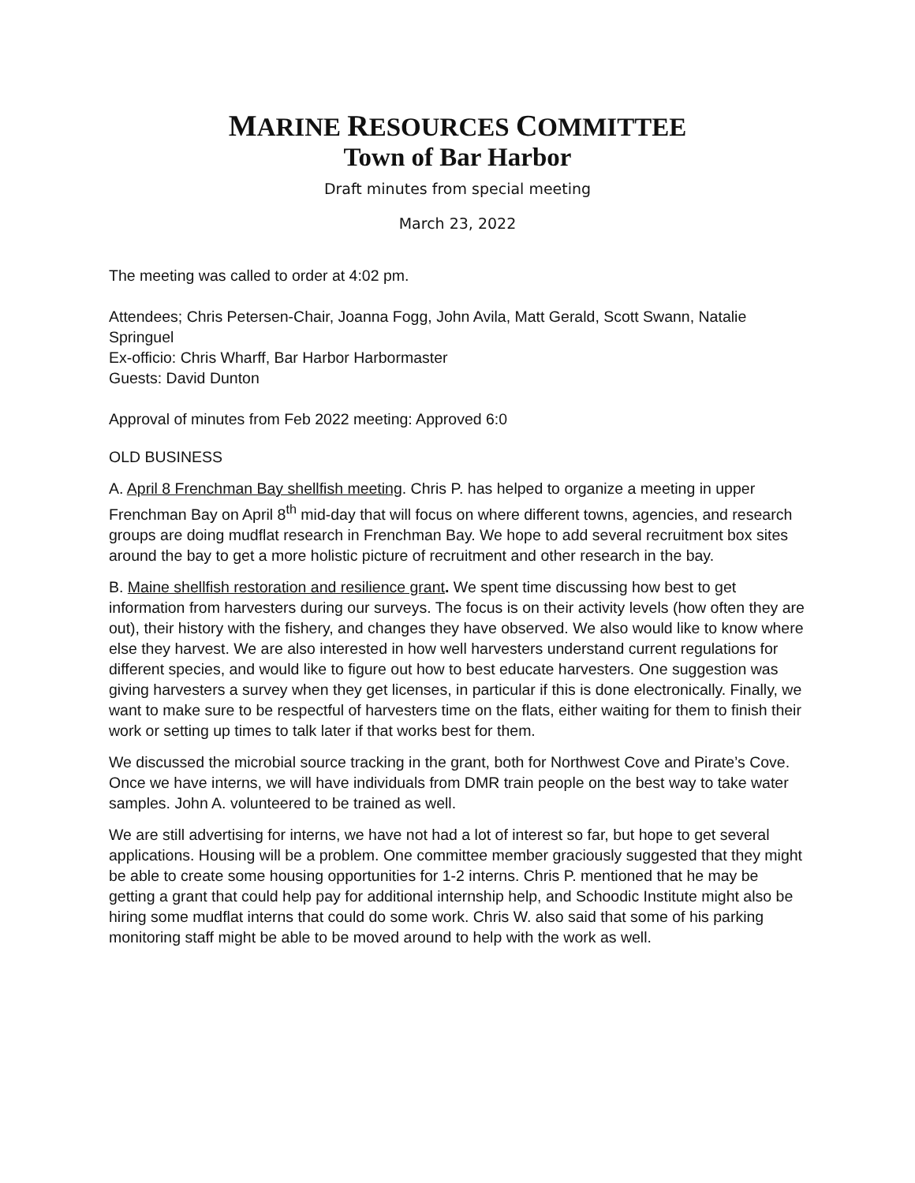MARINE RESOURCES COMMITTEE
Town of Bar Harbor
Draft minutes from special meeting
March 23, 2022
The meeting was called to order at 4:02 pm.
Attendees; Chris Petersen-Chair, Joanna Fogg, John Avila, Matt Gerald, Scott Swann, Natalie Springuel
Ex-officio: Chris Wharff, Bar Harbor Harbormaster
Guests: David Dunton
Approval of minutes from Feb 2022 meeting: Approved 6:0
OLD BUSINESS
A. April 8 Frenchman Bay shellfish meeting. Chris P. has helped to organize a meeting in upper Frenchman Bay on April 8<sup>th</sup> mid-day that will focus on where different towns, agencies, and research groups are doing mudflat research in Frenchman Bay. We hope to add several recruitment box sites around the bay to get a more holistic picture of recruitment and other research in the bay.
B. Maine shellfish restoration and resilience grant. We spent time discussing how best to get information from harvesters during our surveys. The focus is on their activity levels (how often they are out), their history with the fishery, and changes they have observed. We also would like to know where else they harvest. We are also interested in how well harvesters understand current regulations for different species, and would like to figure out how to best educate harvesters. One suggestion was giving harvesters a survey when they get licenses, in particular if this is done electronically. Finally, we want to make sure to be respectful of harvesters time on the flats, either waiting for them to finish their work or setting up times to talk later if that works best for them.
We discussed the microbial source tracking in the grant, both for Northwest Cove and Pirate’s Cove. Once we have interns, we will have individuals from DMR train people on the best way to take water samples. John A. volunteered to be trained as well.
We are still advertising for interns, we have not had a lot of interest so far, but hope to get several applications. Housing will be a problem. One committee member graciously suggested that they might be able to create some housing opportunities for 1-2 interns. Chris P. mentioned that he may be getting a grant that could help pay for additional internship help, and Schoodic Institute might also be hiring some mudflat interns that could do some work. Chris W. also said that some of his parking monitoring staff might be able to be moved around to help with the work as well.